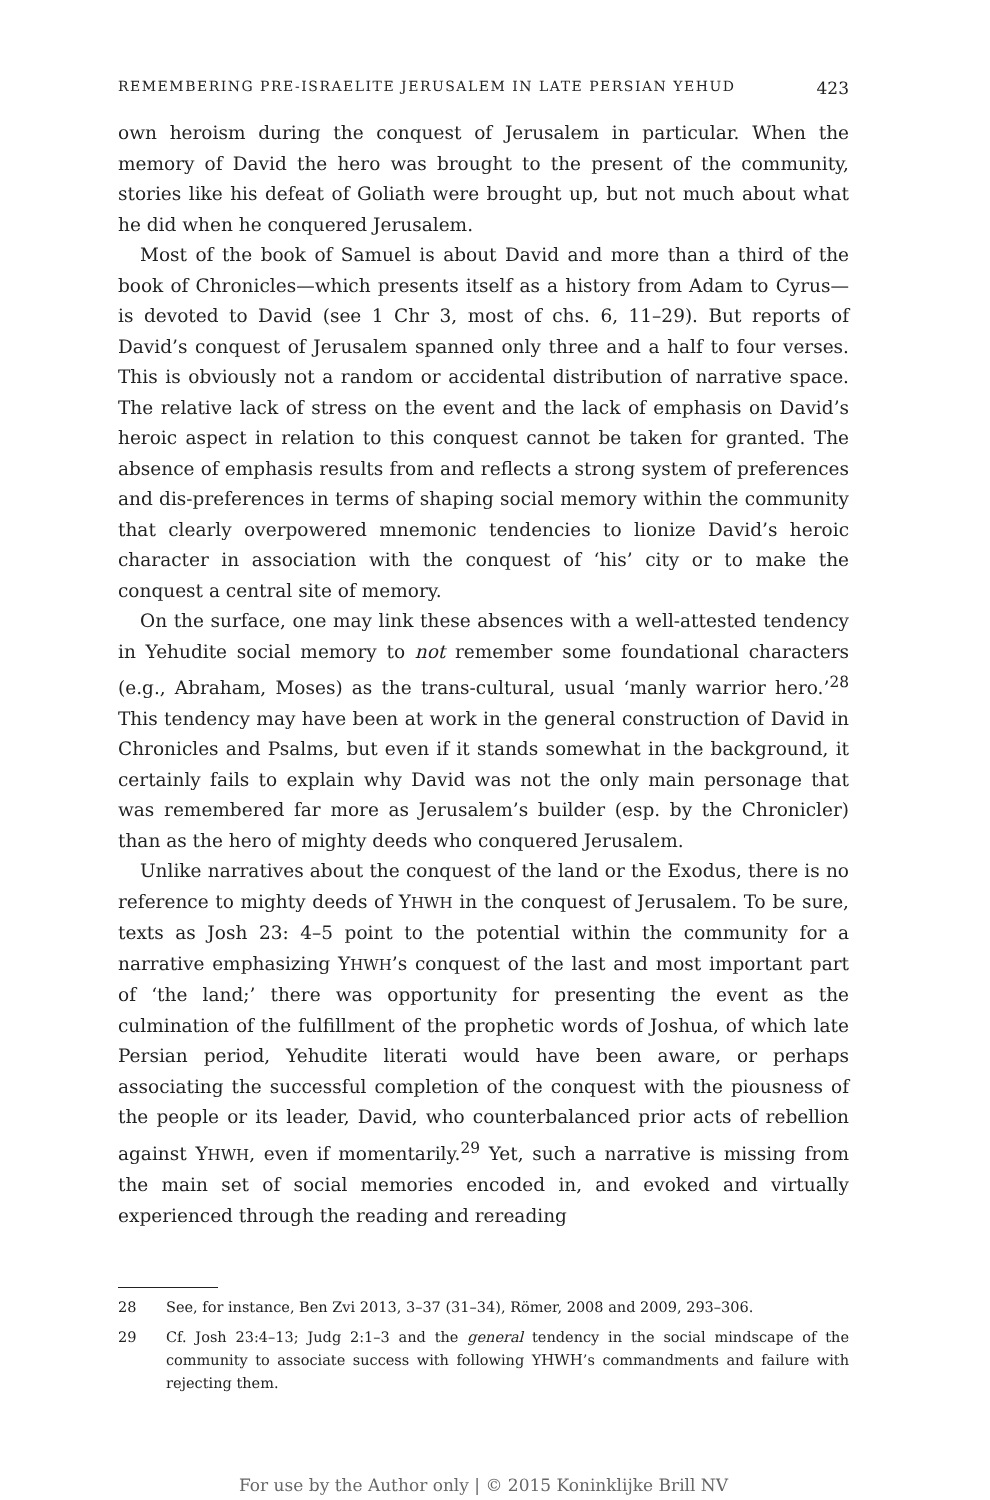REMEMBERING PRE-ISRAELITE JERUSALEM IN LATE PERSIAN YEHUD 423
own heroism during the conquest of Jerusalem in particular. When the memory of David the hero was brought to the present of the community, stories like his defeat of Goliath were brought up, but not much about what he did when he conquered Jerusalem.
Most of the book of Samuel is about David and more than a third of the book of Chronicles—which presents itself as a history from Adam to Cyrus—is devoted to David (see 1 Chr 3, most of chs. 6, 11–29). But reports of David’s conquest of Jerusalem spanned only three and a half to four verses. This is obviously not a random or accidental distribution of narrative space. The relative lack of stress on the event and the lack of emphasis on David’s heroic aspect in relation to this conquest cannot be taken for granted. The absence of emphasis results from and reflects a strong system of preferences and dis-preferences in terms of shaping social memory within the community that clearly overpowered mnemonic tendencies to lionize David’s heroic character in association with the conquest of ‘his’ city or to make the conquest a central site of memory.
On the surface, one may link these absences with a well-attested tendency in Yehudite social memory to not remember some foundational characters (e.g., Abraham, Moses) as the trans-cultural, usual ‘manly warrior hero.’<sup>28</sup> This tendency may have been at work in the general construction of David in Chronicles and Psalms, but even if it stands somewhat in the background, it certainly fails to explain why David was not the only main personage that was remembered far more as Jerusalem’s builder (esp. by the Chronicler) than as the hero of mighty deeds who conquered Jerusalem.
Unlike narratives about the conquest of the land or the Exodus, there is no reference to mighty deeds of YHWH in the conquest of Jerusalem. To be sure, texts as Josh 23: 4–5 point to the potential within the community for a narrative emphasizing YHWH’s conquest of the last and most important part of ‘the land;’ there was opportunity for presenting the event as the culmination of the fulfillment of the prophetic words of Joshua, of which late Persian period, Yehudite literati would have been aware, or perhaps associating the successful completion of the conquest with the piousness of the people or its leader, David, who counterbalanced prior acts of rebellion against YHWH, even if momentarily.<sup>29</sup> Yet, such a narrative is missing from the main set of social memories encoded in, and evoked and virtually experienced through the reading and rereading
28 See, for instance, Ben Zvi 2013, 3–37 (31–34), Römer, 2008 and 2009, 293–306.
29 Cf. Josh 23:4–13; Judg 2:1–3 and the general tendency in the social mindscape of the community to associate success with following YHWH’s commandments and failure with rejecting them.
For use by the Author only | © 2015 Koninklijke Brill NV